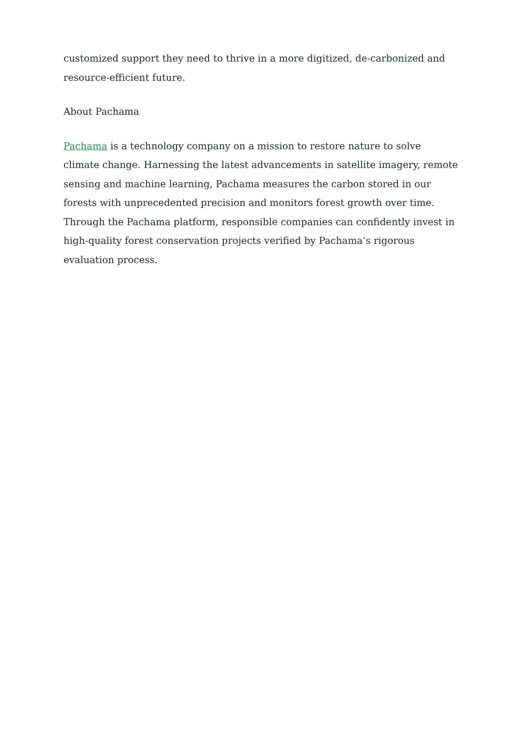customized support they need to thrive in a more digitized, de-carbonized and resource-efficient future.
About Pachama
Pachama is a technology company on a mission to restore nature to solve climate change. Harnessing the latest advancements in satellite imagery, remote sensing and machine learning, Pachama measures the carbon stored in our forests with unprecedented precision and monitors forest growth over time. Through the Pachama platform, responsible companies can confidently invest in high-quality forest conservation projects verified by Pachama’s rigorous evaluation process.